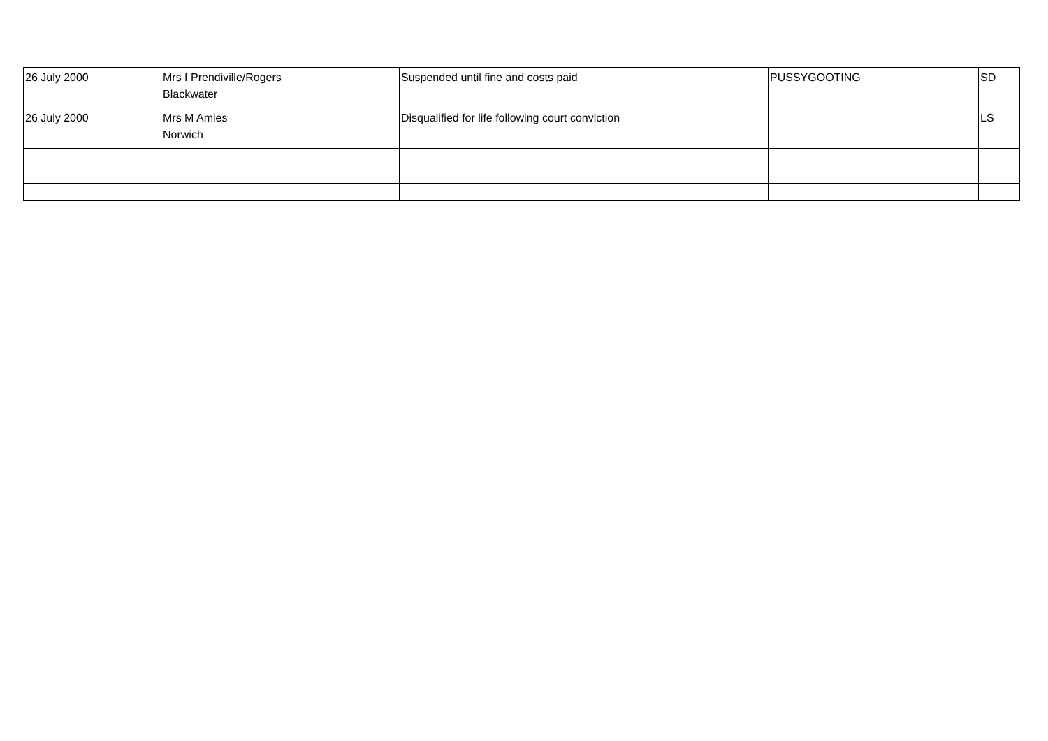| 26 July 2000 | Mrs I Prendiville/Rogers Blackwater | Suspended until fine and costs paid | PUSSYGOOTING | SD |
| 26 July 2000 | Mrs M Amies Norwich | Disqualified for life following court conviction | | LS |